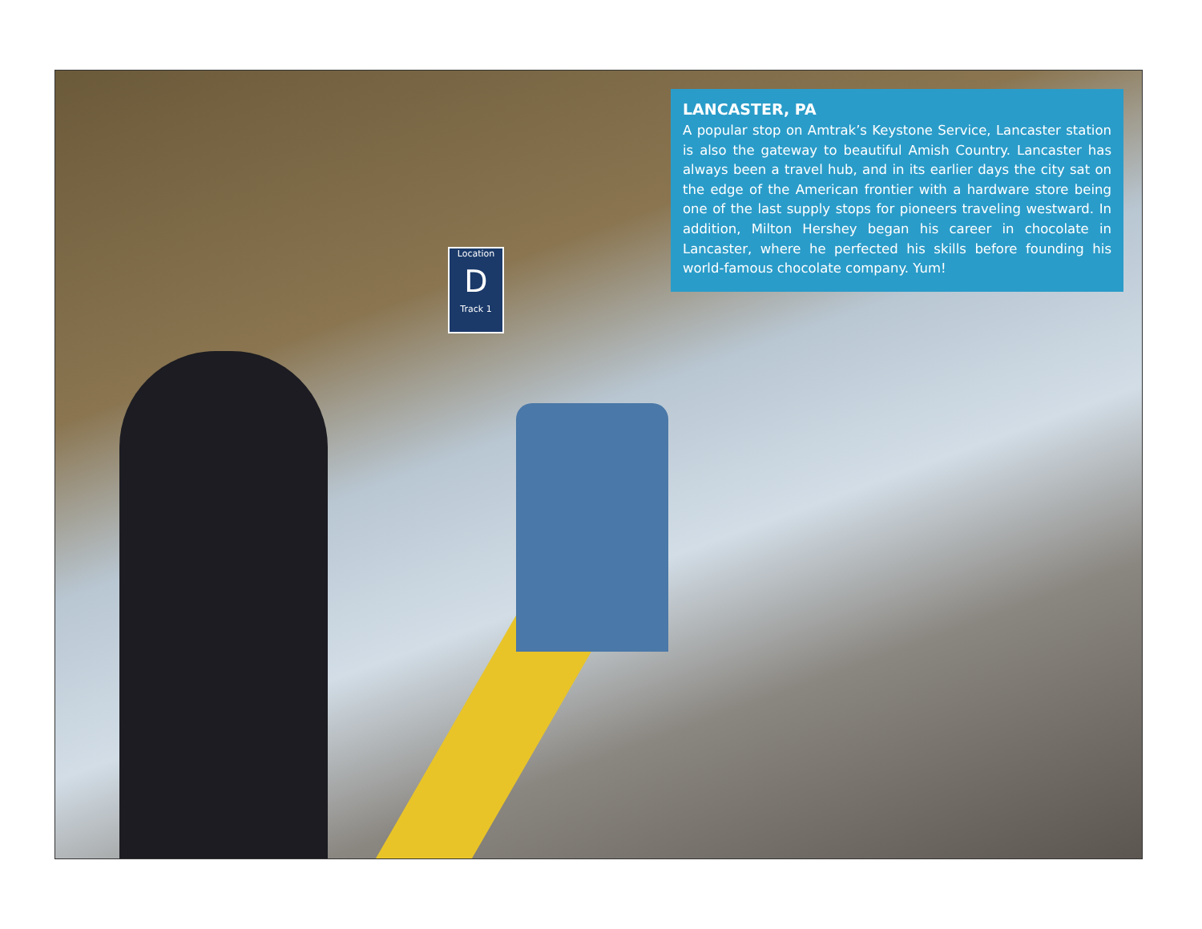Location
D
Track 1
LANCASTER, PA
A popular stop on Amtrak’s Keystone Service, Lancaster station is also the gateway to beautiful Amish Country. Lancaster has always been a travel hub, and in its earlier days the city sat on the edge of the American frontier with a hardware store being one of the last supply stops for pioneers traveling westward. In addition, Milton Hershey began his career in chocolate in Lancaster, where he perfected his skills before founding his world-famous chocolate company. Yum!